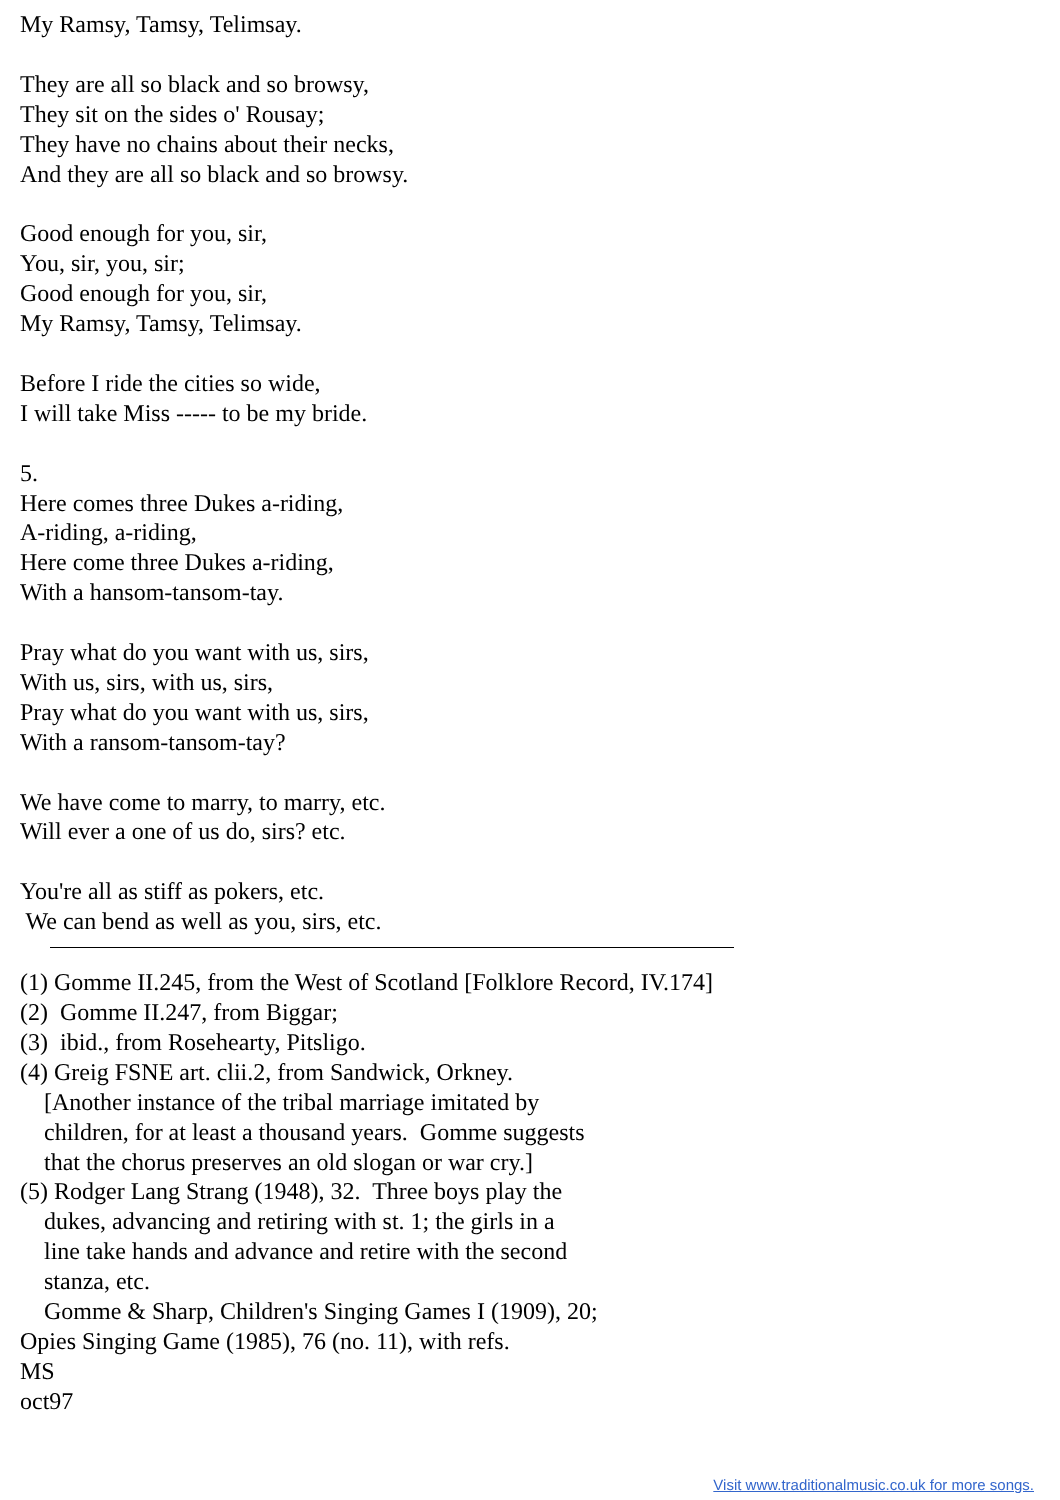My Ramsy, Tamsy, Telimsay.

They are all so black and so browsy,
They sit on the sides o' Rousay;
They have no chains about their necks,
And they are all so black and so browsy.

Good enough for you, sir,
You, sir, you, sir;
Good enough for you, sir,
My Ramsy, Tamsy, Telimsay.

Before I ride the cities so wide,
I will take Miss ----- to be my bride.

5.
Here comes three Dukes a-riding,
A-riding, a-riding,
Here come three Dukes a-riding,
With a hansom-tansom-tay.

Pray what do you want with us, sirs,
With us, sirs, with us, sirs,
Pray what do you want with us, sirs,
With a ransom-tansom-tay?

We have come to marry, to marry, etc.
Will ever a one of us do, sirs? etc.

You're all as stiff as pokers, etc.
 We can bend as well as you, sirs, etc.
(1) Gomme II.245, from the West of Scotland [Folklore Record, IV.174]
(2)  Gomme II.247, from Biggar;
(3)  ibid., from Rosehearty, Pitsligo.
(4) Greig FSNE art. clii.2, from Sandwick, Orkney.
    [Another instance of the tribal marriage imitated by
    children, for at least a thousand years.  Gomme suggests
    that the chorus preserves an old slogan or war cry.]
(5) Rodger Lang Strang (1948), 32.  Three boys play the
    dukes, advancing and retiring with st. 1; the girls in a
    line take hands and advance and retire with the second
    stanza, etc.
    Gomme & Sharp, Children's Singing Games I (1909), 20;
Opies Singing Game (1985), 76 (no. 11), with refs.
MS
oct97
Visit www.traditionalmusic.co.uk for more songs.